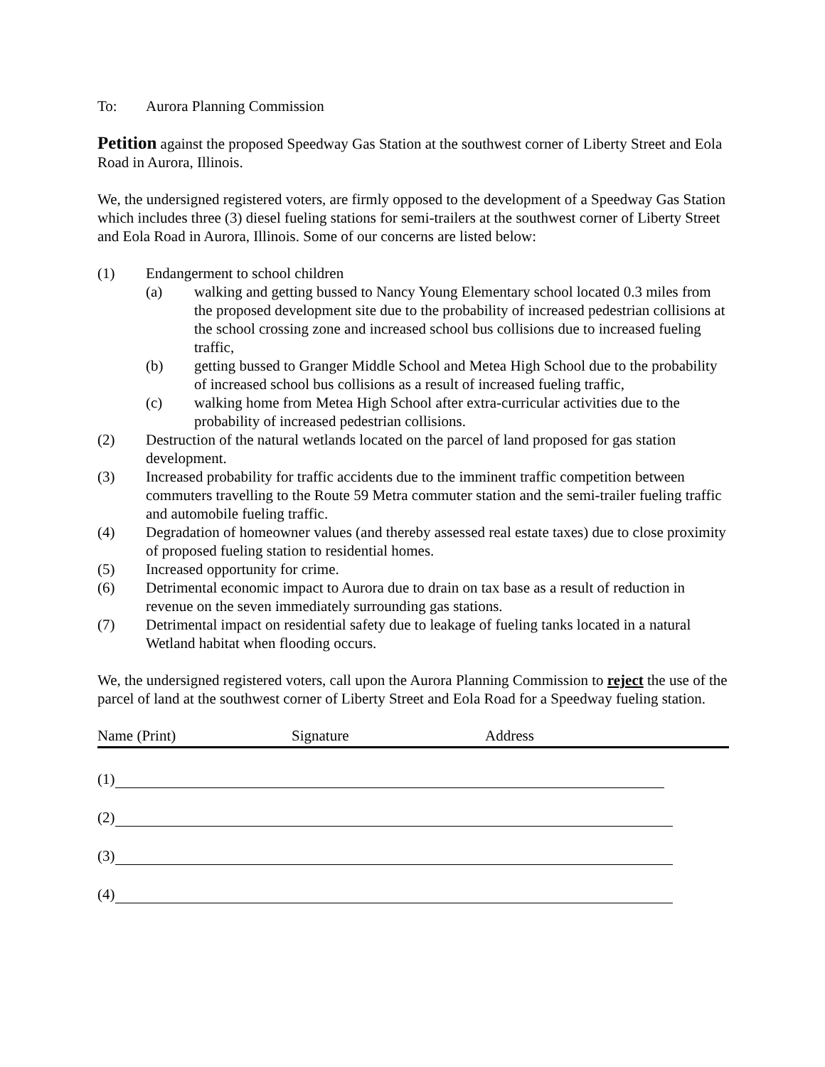To: Aurora Planning Commission
Petition against the proposed Speedway Gas Station at the southwest corner of Liberty Street and Eola Road in Aurora, Illinois.
We, the undersigned registered voters, are firmly opposed to the development of a Speedway Gas Station which includes three (3) diesel fueling stations for semi-trailers at the southwest corner of Liberty Street and Eola Road in Aurora, Illinois. Some of our concerns are listed below:
(1) Endangerment to school children
(a) walking and getting bussed to Nancy Young Elementary school located 0.3 miles from the proposed development site due to the probability of increased pedestrian collisions at the school crossing zone and increased school bus collisions due to increased fueling traffic,
(b) getting bussed to Granger Middle School and Metea High School due to the probability of increased school bus collisions as a result of increased fueling traffic,
(c) walking home from Metea High School after extra-curricular activities due to the probability of increased pedestrian collisions.
(2) Destruction of the natural wetlands located on the parcel of land proposed for gas station development.
(3) Increased probability for traffic accidents due to the imminent traffic competition between commuters travelling to the Route 59 Metra commuter station and the semi-trailer fueling traffic and automobile fueling traffic.
(4) Degradation of homeowner values (and thereby assessed real estate taxes) due to close proximity of proposed fueling station to residential homes.
(5) Increased opportunity for crime.
(6) Detrimental economic impact to Aurora due to drain on tax base as a result of reduction in revenue on the seven immediately surrounding gas stations.
(7) Detrimental impact on residential safety due to leakage of fueling tanks located in a natural Wetland habitat when flooding occurs.
We, the undersigned registered voters, call upon the Aurora Planning Commission to reject the use of the parcel of land at the southwest corner of Liberty Street and Eola Road for a Speedway fueling station.
Name (Print) Signature Address
(1)
(2)
(3)
(4)